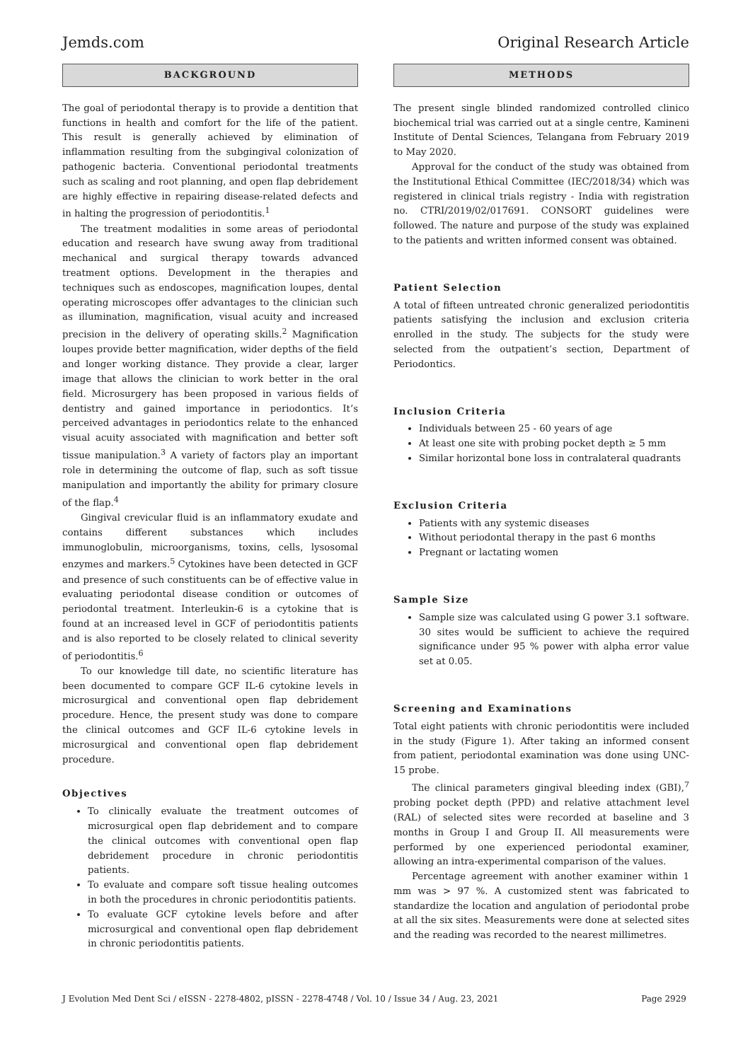Jemds.com Original Research Article
BACKGROUND
The goal of periodontal therapy is to provide a dentition that functions in health and comfort for the life of the patient. This result is generally achieved by elimination of inflammation resulting from the subgingival colonization of pathogenic bacteria. Conventional periodontal treatments such as scaling and root planning, and open flap debridement are highly effective in repairing disease-related defects and in halting the progression of periodontitis.<sup>1</sup>
The treatment modalities in some areas of periodontal education and research have swung away from traditional mechanical and surgical therapy towards advanced treatment options. Development in the therapies and techniques such as endoscopes, magnification loupes, dental operating microscopes offer advantages to the clinician such as illumination, magnification, visual acuity and increased precision in the delivery of operating skills.<sup>2</sup> Magnification loupes provide better magnification, wider depths of the field and longer working distance. They provide a clear, larger image that allows the clinician to work better in the oral field. Microsurgery has been proposed in various fields of dentistry and gained importance in periodontics. It’s perceived advantages in periodontics relate to the enhanced visual acuity associated with magnification and better soft tissue manipulation.<sup>3</sup> A variety of factors play an important role in determining the outcome of flap, such as soft tissue manipulation and importantly the ability for primary closure of the flap.<sup>4</sup>
Gingival crevicular fluid is an inflammatory exudate and contains different substances which includes immunoglobulin, microorganisms, toxins, cells, lysosomal enzymes and markers.<sup>5</sup> Cytokines have been detected in GCF and presence of such constituents can be of effective value in evaluating periodontal disease condition or outcomes of periodontal treatment. Interleukin-6 is a cytokine that is found at an increased level in GCF of periodontitis patients and is also reported to be closely related to clinical severity of periodontitis.<sup>6</sup>
To our knowledge till date, no scientific literature has been documented to compare GCF IL-6 cytokine levels in microsurgical and conventional open flap debridement procedure. Hence, the present study was done to compare the clinical outcomes and GCF IL-6 cytokine levels in microsurgical and conventional open flap debridement procedure.
Objectives
To clinically evaluate the treatment outcomes of microsurgical open flap debridement and to compare the clinical outcomes with conventional open flap debridement procedure in chronic periodontitis patients.
To evaluate and compare soft tissue healing outcomes in both the procedures in chronic periodontitis patients.
To evaluate GCF cytokine levels before and after microsurgical and conventional open flap debridement in chronic periodontitis patients.
METHODS
The present single blinded randomized controlled clinico biochemical trial was carried out at a single centre, Kamineni Institute of Dental Sciences, Telangana from February 2019 to May 2020.
Approval for the conduct of the study was obtained from the Institutional Ethical Committee (IEC/2018/34) which was registered in clinical trials registry - India with registration no. CTRI/2019/02/017691. CONSORT guidelines were followed. The nature and purpose of the study was explained to the patients and written informed consent was obtained.
Patient Selection
A total of fifteen untreated chronic generalized periodontitis patients satisfying the inclusion and exclusion criteria enrolled in the study. The subjects for the study were selected from the outpatient’s section, Department of Periodontics.
Inclusion Criteria
Individuals between 25 - 60 years of age
At least one site with probing pocket depth ≥ 5 mm
Similar horizontal bone loss in contralateral quadrants
Exclusion Criteria
Patients with any systemic diseases
Without periodontal therapy in the past 6 months
Pregnant or lactating women
Sample Size
Sample size was calculated using G power 3.1 software. 30 sites would be sufficient to achieve the required significance under 95 % power with alpha error value set at 0.05.
Screening and Examinations
Total eight patients with chronic periodontitis were included in the study (Figure 1). After taking an informed consent from patient, periodontal examination was done using UNC-15 probe.
The clinical parameters gingival bleeding index (GBI),<sup>7</sup> probing pocket depth (PPD) and relative attachment level (RAL) of selected sites were recorded at baseline and 3 months in Group I and Group II. All measurements were performed by one experienced periodontal examiner, allowing an intra-experimental comparison of the values.
Percentage agreement with another examiner within 1 mm was > 97 %. A customized stent was fabricated to standardize the location and angulation of periodontal probe at all the six sites. Measurements were done at selected sites and the reading was recorded to the nearest millimetres.
J Evolution Med Dent Sci / eISSN - 2278-4802, pISSN - 2278-4748 / Vol. 10 / Issue 34 / Aug. 23, 2021 Page 2929